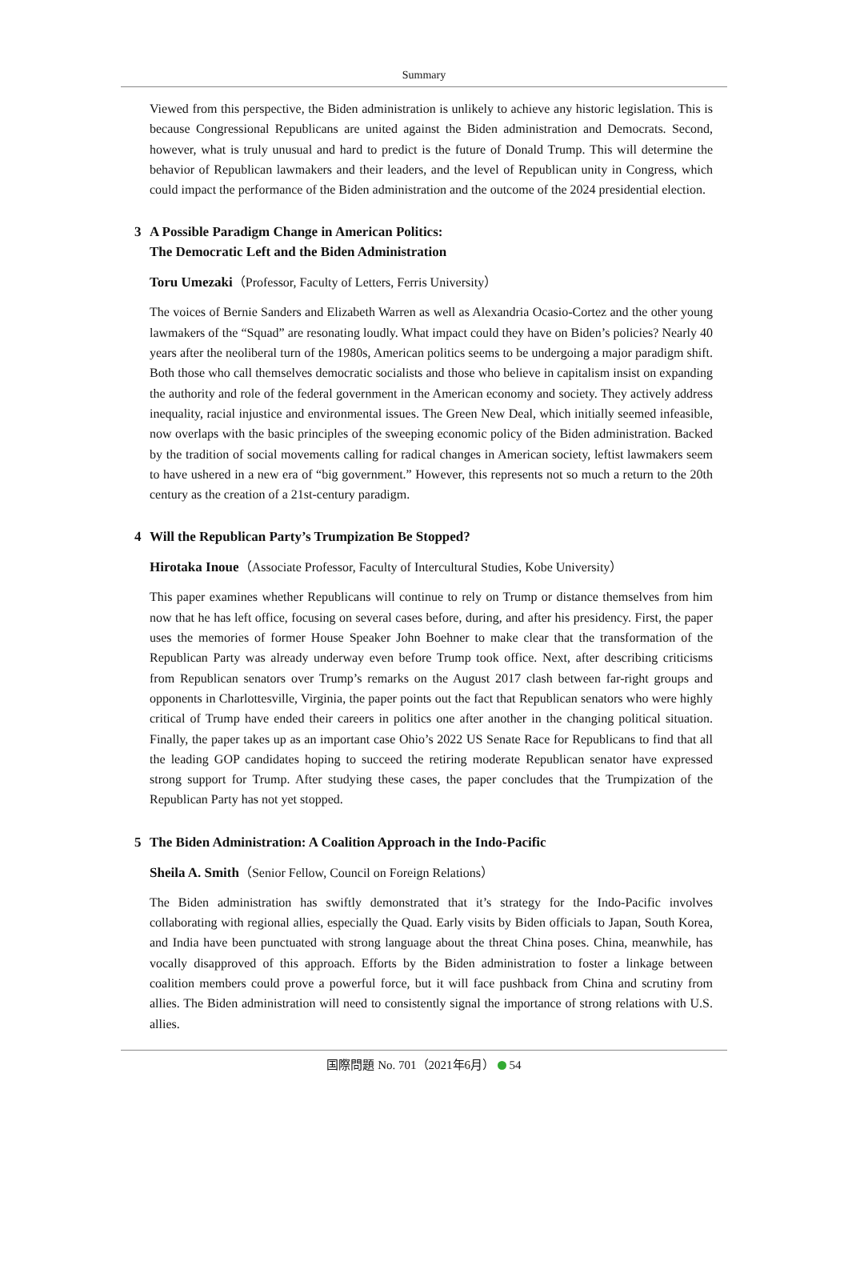Summary
Viewed from this perspective, the Biden administration is unlikely to achieve any historic legislation. This is because Congressional Republicans are united against the Biden administration and Democrats. Second, however, what is truly unusual and hard to predict is the future of Donald Trump. This will determine the behavior of Republican lawmakers and their leaders, and the level of Republican unity in Congress, which could impact the performance of the Biden administration and the outcome of the 2024 presidential election.
3 A Possible Paradigm Change in American Politics:
The Democratic Left and the Biden Administration
Toru Umezaki（Professor, Faculty of Letters, Ferris University）
The voices of Bernie Sanders and Elizabeth Warren as well as Alexandria Ocasio-Cortez and the other young lawmakers of the “Squad” are resonating loudly. What impact could they have on Biden’s policies? Nearly 40 years after the neoliberal turn of the 1980s, American politics seems to be undergoing a major paradigm shift. Both those who call themselves democratic socialists and those who believe in capitalism insist on expanding the authority and role of the federal government in the American economy and society. They actively address inequality, racial injustice and environmental issues. The Green New Deal, which initially seemed infeasible, now overlaps with the basic principles of the sweeping economic policy of the Biden administration. Backed by the tradition of social movements calling for radical changes in American society, leftist lawmakers seem to have ushered in a new era of “big government.” However, this represents not so much a return to the 20th century as the creation of a 21st-century paradigm.
4 Will the Republican Party’s Trumpization Be Stopped?
Hirotaka Inoue（Associate Professor, Faculty of Intercultural Studies, Kobe University）
This paper examines whether Republicans will continue to rely on Trump or distance themselves from him now that he has left office, focusing on several cases before, during, and after his presidency. First, the paper uses the memories of former House Speaker John Boehner to make clear that the transformation of the Republican Party was already underway even before Trump took office. Next, after describing criticisms from Republican senators over Trump’s remarks on the August 2017 clash between far-right groups and opponents in Charlottesville, Virginia, the paper points out the fact that Republican senators who were highly critical of Trump have ended their careers in politics one after another in the changing political situation. Finally, the paper takes up as an important case Ohio’s 2022 US Senate Race for Republicans to find that all the leading GOP candidates hoping to succeed the retiring moderate Republican senator have expressed strong support for Trump. After studying these cases, the paper concludes that the Trumpization of the Republican Party has not yet stopped.
5 The Biden Administration: A Coalition Approach in the Indo-Pacific
Sheila A. Smith（Senior Fellow, Council on Foreign Relations）
The Biden administration has swiftly demonstrated that it’s strategy for the Indo-Pacific involves collaborating with regional allies, especially the Quad. Early visits by Biden officials to Japan, South Korea, and India have been punctuated with strong language about the threat China poses. China, meanwhile, has vocally disapproved of this approach. Efforts by the Biden administration to foster a linkage between coalition members could prove a powerful force, but it will face pushback from China and scrutiny from allies. The Biden administration will need to consistently signal the importance of strong relations with U.S. allies.
国際問題 No. 701（2021年6月） 54